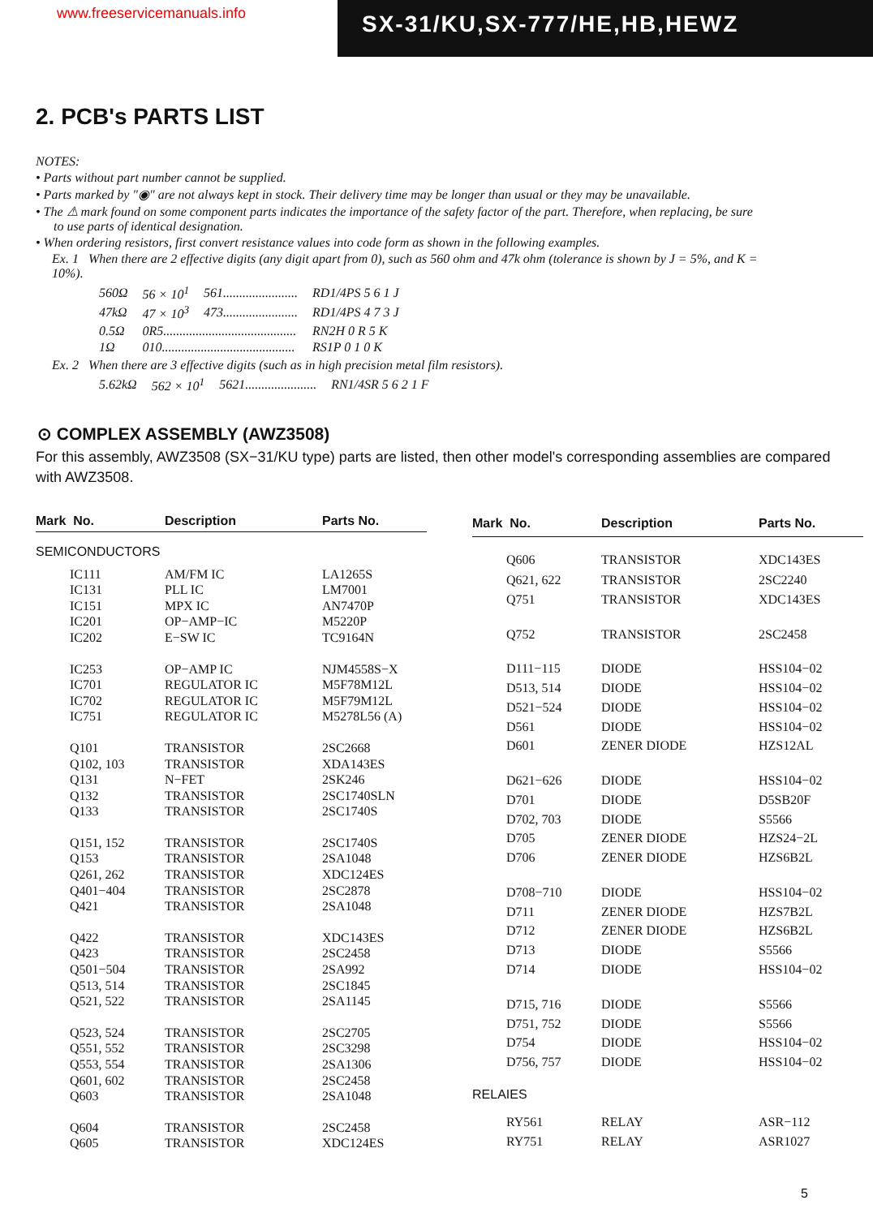www.freeservicemanuals.info
SX-31/KU,SX-777/HE,HB,HEWZ
2. PCB's PARTS LIST
NOTES:
• Parts without part number cannot be supplied.
• Parts marked by "◉" are not always kept in stock. Their delivery time may be longer than usual or they may be unavailable.
• The ⚠ mark found on some component parts indicates the importance of the safety factor of the part. Therefore, when replacing, be sure to use parts of identical designation.
• When ordering resistors, first convert resistance values into code form as shown in the following examples.
Ex. 1 When there are 2 effective digits (any digit apart from 0), such as 560 ohm and 47k ohm (tolerance is shown by J = 5%, and K = 10%).
| 560Ω | 56 × 10<sup>1</sup> | 561....................... | RD1/4PS 5 6 1 J |
| 47kΩ | 47 × 10<sup>3</sup> | 473....................... | RD1/4PS 4 7 3 J |
| 0.5Ω | 0R5......................................... | | RN2H 0 R 5 K |
| 1Ω | 010......................................... | | RS1P 0 1 0 K |
Ex. 2 When there are 3 effective digits (such as in high precision metal film resistors).
| 5.62kΩ | 562 × 10<sup>1</sup> | 5621...................... | RN1/4SR 5 6 2 1 F |
⊙ COMPLEX ASSEMBLY (AWZ3508)
For this assembly, AWZ3508 (SX−31/KU type) parts are listed, then other model's corresponding assemblies are compared with AWZ3508.
| Mark No. | Description | Parts No. |
| --- | --- | --- |
| SEMICONDUCTORS | | |
| IC111 | AM/FM IC | LA1265S |
| IC131 | PLL IC | LM7001 |
| IC151 | MPX IC | AN7470P |
| IC201 | OP−AMP−IC | M5220P |
| IC202 | E−SW IC | TC9164N |
| IC253 | OP−AMP IC | NJM4558S−X |
| IC701 | REGULATOR IC | M5F78M12L |
| IC702 | REGULATOR IC | M5F79M12L |
| IC751 | REGULATOR IC | M5278L56 (A) |
| Q101 | TRANSISTOR | 2SC2668 |
| Q102, 103 | TRANSISTOR | XDA143ES |
| Q131 | N−FET | 2SK246 |
| Q132 | TRANSISTOR | 2SC1740SLN |
| Q133 | TRANSISTOR | 2SC1740S |
| Q151, 152 | TRANSISTOR | 2SC1740S |
| Q153 | TRANSISTOR | 2SA1048 |
| Q261, 262 | TRANSISTOR | XDC124ES |
| Q401−404 | TRANSISTOR | 2SC2878 |
| Q421 | TRANSISTOR | 2SA1048 |
| Q422 | TRANSISTOR | XDC143ES |
| Q423 | TRANSISTOR | 2SC2458 |
| Q501−504 | TRANSISTOR | 2SA992 |
| Q513, 514 | TRANSISTOR | 2SC1845 |
| Q521, 522 | TRANSISTOR | 2SA1145 |
| Q523, 524 | TRANSISTOR | 2SC2705 |
| Q551, 552 | TRANSISTOR | 2SC3298 |
| Q553, 554 | TRANSISTOR | 2SA1306 |
| Q601, 602 | TRANSISTOR | 2SC2458 |
| Q603 | TRANSISTOR | 2SA1048 |
| Q604 | TRANSISTOR | 2SC2458 |
| Q605 | TRANSISTOR | XDC124ES |
| Mark No. | Description | Parts No. |
| --- | --- | --- |
| Q606 | TRANSISTOR | XDC143ES |
| Q621, 622 | TRANSISTOR | 2SC2240 |
| Q751 | TRANSISTOR | XDC143ES |
| Q752 | TRANSISTOR | 2SC2458 |
| D111−115 | DIODE | HSS104−02 |
| D513, 514 | DIODE | HSS104−02 |
| D521−524 | DIODE | HSS104−02 |
| D561 | DIODE | HSS104−02 |
| D601 | ZENER DIODE | HZS12AL |
| D621−626 | DIODE | HSS104−02 |
| D701 | DIODE | D5SB20F |
| D702, 703 | DIODE | S5566 |
| D705 | ZENER DIODE | HZS24−2L |
| D706 | ZENER DIODE | HZS6B2L |
| D708−710 | DIODE | HSS104−02 |
| D711 | ZENER DIODE | HZS7B2L |
| D712 | ZENER DIODE | HZS6B2L |
| D713 | DIODE | S5566 |
| D714 | DIODE | HSS104−02 |
| D715, 716 | DIODE | S5566 |
| D751, 752 | DIODE | S5566 |
| D754 | DIODE | HSS104−02 |
| D756, 757 | DIODE | HSS104−02 |
| RELAIES | | |
| RY561 | RELAY | ASR−112 |
| RY751 | RELAY | ASR1027 |
5